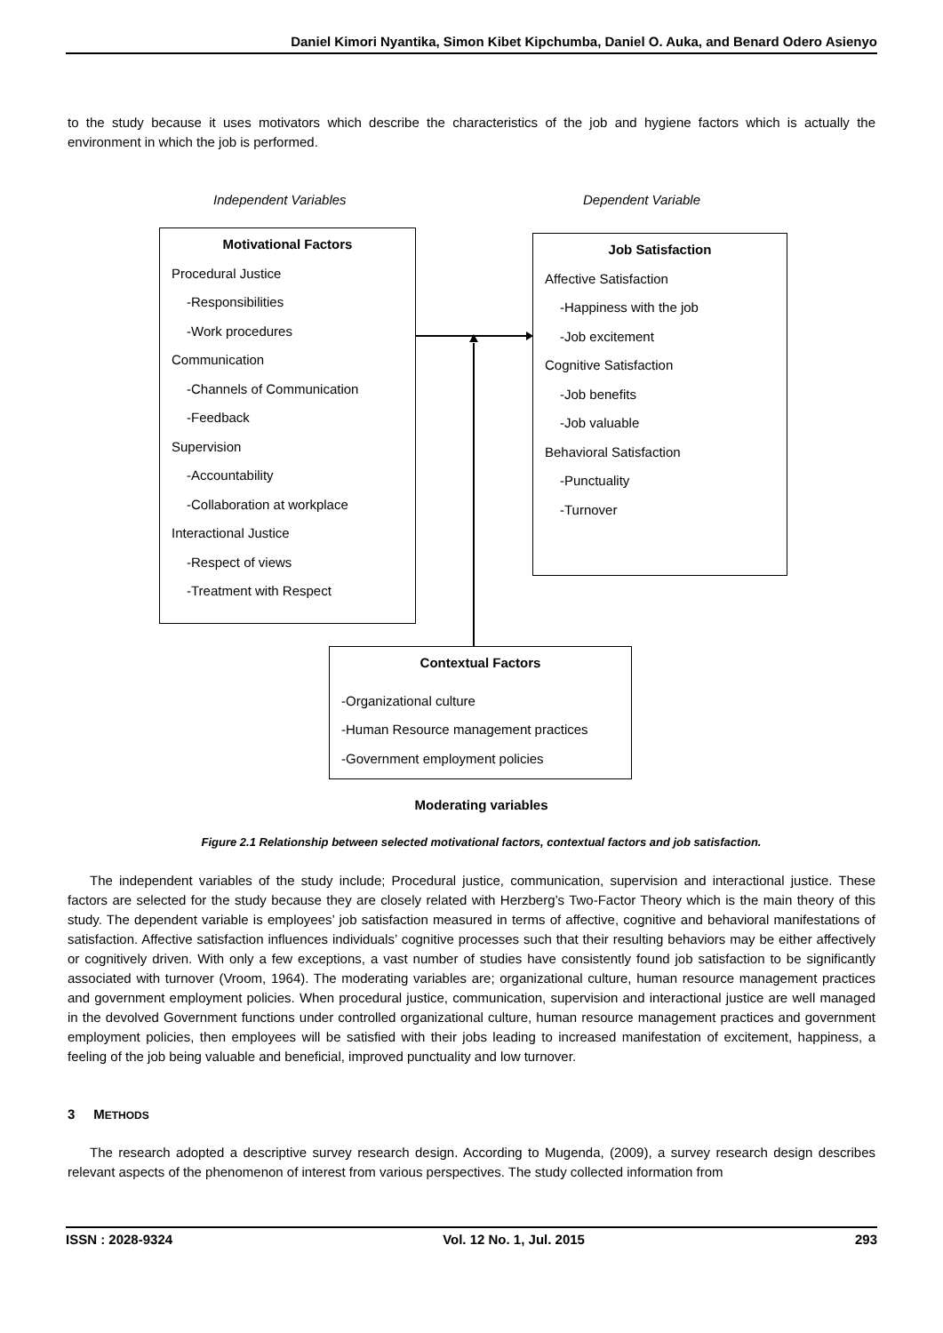Daniel Kimori Nyantika, Simon Kibet Kipchumba, Daniel O. Auka, and Benard Odero Asienyo
to the study because it uses motivators which describe the characteristics of the job and hygiene factors which is actually the environment in which the job is performed.
Independent Variables Dependent Variable
Motivational Factors
Procedural Justice
-Responsibilities
-Work procedures
Communication
-Channels of Communication
-Feedback
Supervision
-Accountability
-Collaboration at workplace
Interactional Justice
-Respect of views
-Treatment with Respect
Job Satisfaction
Affective Satisfaction
-Happiness with the job
-Job excitement
Cognitive Satisfaction
-Job benefits
-Job valuable
Behavioral Satisfaction
-Punctuality
-Turnover
Contextual Factors
-Organizational culture
-Human Resource management practices
-Government employment policies
Moderating variables
Figure 2.1 Relationship between selected motivational factors, contextual factors and job satisfaction.
The independent variables of the study include; Procedural justice, communication, supervision and interactional justice. These factors are selected for the study because they are closely related with Herzberg’s Two-Factor Theory which is the main theory of this study. The dependent variable is employees’ job satisfaction measured in terms of affective, cognitive and behavioral manifestations of satisfaction. Affective satisfaction influences individuals’ cognitive processes such that their resulting behaviors may be either affectively or cognitively driven. With only a few exceptions, a vast number of studies have consistently found job satisfaction to be significantly associated with turnover (Vroom, 1964). The moderating variables are; organizational culture, human resource management practices and government employment policies. When procedural justice, communication, supervision and interactional justice are well managed in the devolved Government functions under controlled organizational culture, human resource management practices and government employment policies, then employees will be satisfied with their jobs leading to increased manifestation of excitement, happiness, a feeling of the job being valuable and beneficial, improved punctuality and low turnover.
3 METHODS
The research adopted a descriptive survey research design. According to Mugenda, (2009), a survey research design describes relevant aspects of the phenomenon of interest from various perspectives. The study collected information from
ISSN : 2028-9324 Vol. 12 No. 1, Jul. 2015 293